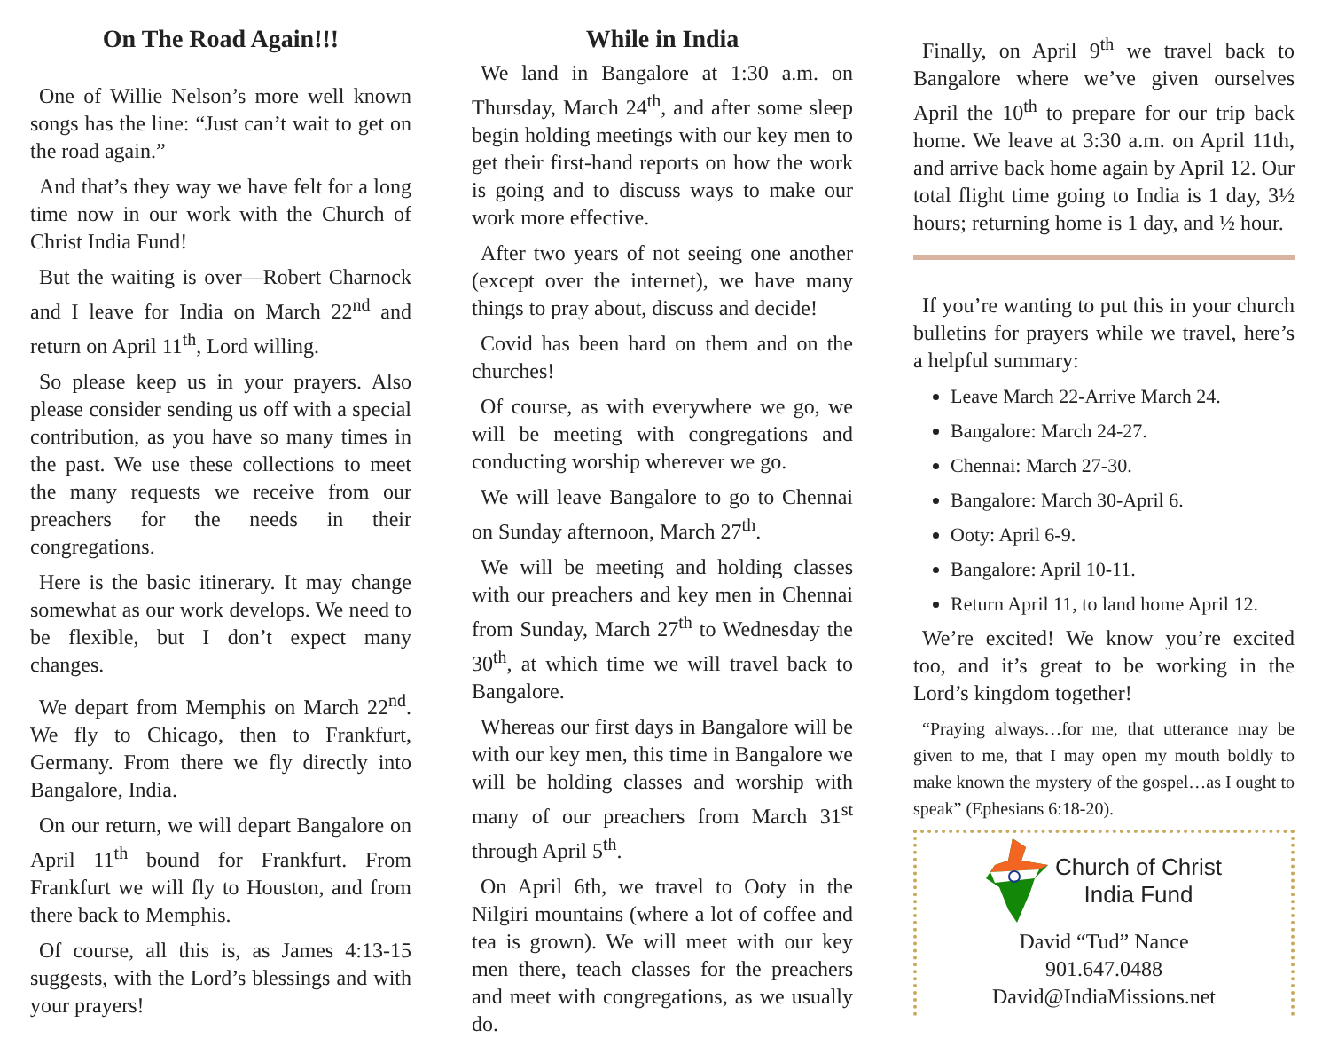On The Road Again!!!
One of Willie Nelson’s more well known songs has the line: “Just can’t wait to get on the road again.”
And that’s they way we have felt for a long time now in our work with the Church of Christ India Fund!
But the waiting is over—Robert Charnock and I leave for India on March 22<sup>nd</sup> and return on April 11<sup>th</sup>, Lord willing.
So please keep us in your prayers. Also please consider sending us off with a special contribution, as you have so many times in the past. We use these collections to meet the many requests we receive from our preachers for the needs in their congregations.
Here is the basic itinerary. It may change somewhat as our work develops. We need to be flexible, but I don’t expect many changes.
We depart from Memphis on March 22<sup>nd</sup>. We fly to Chicago, then to Frankfurt, Germany. From there we fly directly into Bangalore, India.
On our return, we will depart Bangalore on April 11<sup>th</sup> bound for Frankfurt. From Frankfurt we will fly to Houston, and from there back to Memphis.
Of course, all this is, as James 4:13-15 suggests, with the Lord’s blessings and with your prayers!
While in India
We land in Bangalore at 1:30 a.m. on Thursday, March 24<sup>th</sup>, and after some sleep begin holding meetings with our key men to get their first-hand reports on how the work is going and to discuss ways to make our work more effective.
After two years of not seeing one another (except over the internet), we have many things to pray about, discuss and decide!
Covid has been hard on them and on the churches!
Of course, as with everywhere we go, we will be meeting with congregations and conducting worship wherever we go.
We will leave Bangalore to go to Chennai on Sunday afternoon, March 27<sup>th</sup>.
We will be meeting and holding classes with our preachers and key men in Chennai from Sunday, March 27<sup>th</sup> to Wednesday the 30<sup>th</sup>, at which time we will travel back to Bangalore.
Whereas our first days in Bangalore will be with our key men, this time in Bangalore we will be holding classes and worship with many of our preachers from March 31<sup>st</sup> through April 5<sup>th</sup>.
On April 6th, we travel to Ooty in the Nilgiri mountains (where a lot of coffee and tea is grown). We will meet with our key men there, teach classes for the preachers and meet with congregations, as we usually do.
Finally, on April 9<sup>th</sup> we travel back to Bangalore where we’ve given ourselves April the 10<sup>th</sup> to prepare for our trip back home. We leave at 3:30 a.m. on April 11th, and arrive back home again by April 12. Our total flight time going to India is 1 day, 3½ hours; returning home is 1 day, and ½ hour.
If you’re wanting to put this in your church bulletins for prayers while we travel, here’s a helpful summary:
Leave March 22-Arrive March 24.
Bangalore: March 24-27.
Chennai: March 27-30.
Bangalore: March 30-April 6.
Ooty: April 6-9.
Bangalore: April 10-11.
Return April 11, to land home April 12.
We’re excited! We know you’re excited too, and it’s great to be working in the Lord’s kingdom together!
“Praying always…for me, that utterance may be given to me, that I may open my mouth boldly to make known the mystery of the gospel…as I ought to speak” (Ephesians 6:18-20).
Church of Christ
India Fund
David “Tud” Nance
901.647.0488
David@IndiaMissions.net